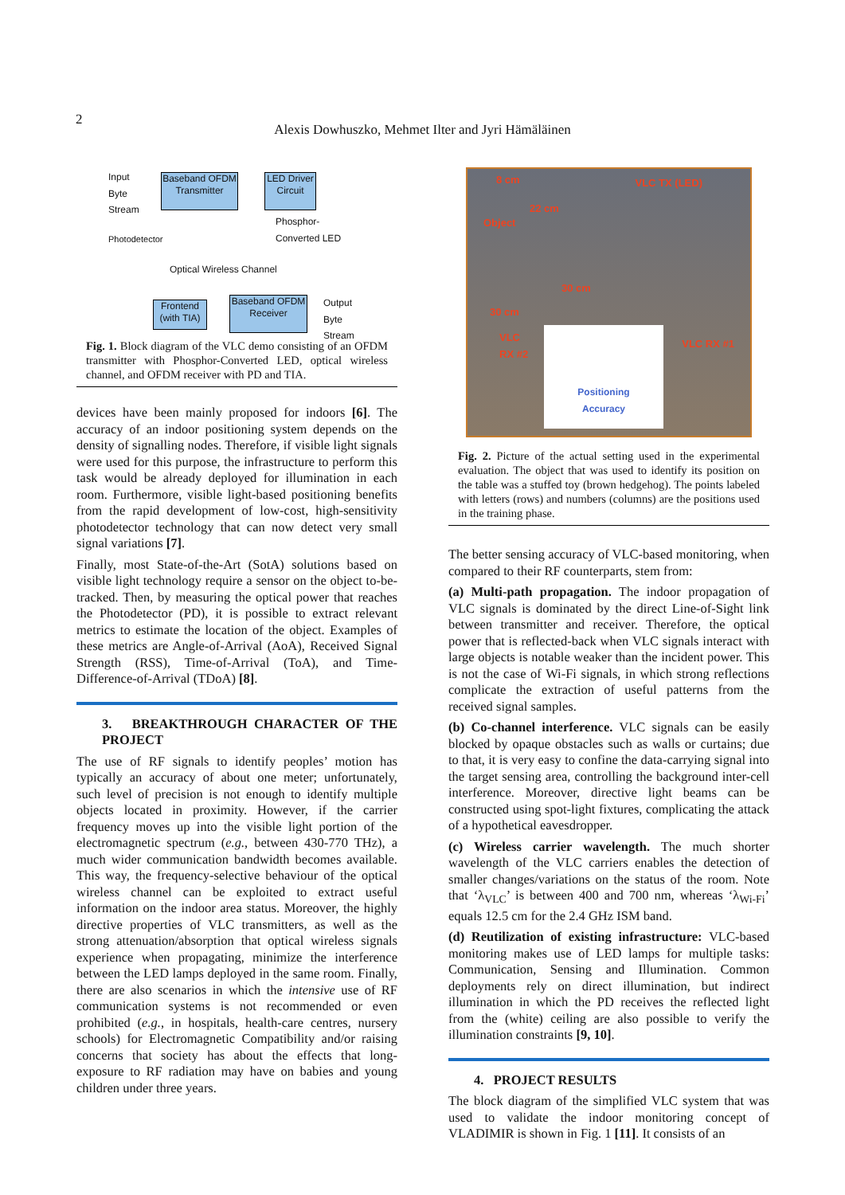2
Alexis Dowhuszko, Mehmet Ilter and Jyri Hämäläinen
Baseband OFDM Transmitter
LED Driver Circuit
Phosphor-
Converted LED
Optical Wireless Channel
Frontend (with TIA)
Baseband OFDM Receiver
Input Byte Stream
Photodetector
Output Byte Stream
Fig. 1. Block diagram of the VLC demo consisting of an OFDM transmitter with Phosphor-Converted LED, optical wireless channel, and OFDM receiver with PD and TIA.
devices have been mainly proposed for indoors [6]. The accuracy of an indoor positioning system depends on the density of signalling nodes. Therefore, if visible light signals were used for this purpose, the infrastructure to perform this task would be already deployed for illumination in each room. Furthermore, visible light-based positioning benefits from the rapid development of low-cost, high-sensitivity photodetector technology that can now detect very small signal variations [7].
Finally, most State-of-the-Art (SotA) solutions based on visible light technology require a sensor on the object to-be-tracked. Then, by measuring the optical power that reaches the Photodetector (PD), it is possible to extract relevant metrics to estimate the location of the object. Examples of these metrics are Angle-of-Arrival (AoA), Received Signal Strength (RSS), Time-of-Arrival (ToA), and Time-Difference-of-Arrival (TDoA) [8].
3. BREAKTHROUGH CHARACTER OF THE PROJECT
The use of RF signals to identify peoples’ motion has typically an accuracy of about one meter; unfortunately, such level of precision is not enough to identify multiple objects located in proximity. However, if the carrier frequency moves up into the visible light portion of the electromagnetic spectrum (e.g., between 430-770 THz), a much wider communication bandwidth becomes available. This way, the frequency-selective behaviour of the optical wireless channel can be exploited to extract useful information on the indoor area status. Moreover, the highly directive properties of VLC transmitters, as well as the strong attenuation/absorption that optical wireless signals experience when propagating, minimize the interference between the LED lamps deployed in the same room. Finally, there are also scenarios in which the intensive use of RF communication systems is not recommended or even prohibited (e.g., in hospitals, health-care centres, nursery schools) for Electromagnetic Compatibility and/or raising concerns that society has about the effects that long-exposure to RF radiation may have on babies and young children under three years.
8 cm
Object
22 cm
VLC TX (LED)
30 cm
30 cm
VLC
RX #2 VLC RX #1
Positioning
Accuracy
Fig. 2. Picture of the actual setting used in the experimental evaluation. The object that was used to identify its position on the table was a stuffed toy (brown hedgehog). The points labeled with letters (rows) and numbers (columns) are the positions used in the training phase.
The better sensing accuracy of VLC-based monitoring, when compared to their RF counterparts, stem from:
(a) Multi-path propagation. The indoor propagation of VLC signals is dominated by the direct Line-of-Sight link between transmitter and receiver. Therefore, the optical power that is reflected-back when VLC signals interact with large objects is notable weaker than the incident power. This is not the case of Wi-Fi signals, in which strong reflections complicate the extraction of useful patterns from the received signal samples.
(b) Co-channel interference. VLC signals can be easily blocked by opaque obstacles such as walls or curtains; due to that, it is very easy to confine the data-carrying signal into the target sensing area, controlling the background inter-cell interference. Moreover, directive light beams can be constructed using spot-light fixtures, complicating the attack of a hypothetical eavesdropper.
(c) Wireless carrier wavelength. The much shorter wavelength of the VLC carriers enables the detection of smaller changes/variations on the status of the room. Note that ‘λ<sub>VLC</sub>’ is between 400 and 700 nm, whereas ‘λ<sub>Wi-Fi</sub>’ equals 12.5 cm for the 2.4 GHz ISM band.
(d) Reutilization of existing infrastructure: VLC-based monitoring makes use of LED lamps for multiple tasks: Communication, Sensing and Illumination. Common deployments rely on direct illumination, but indirect illumination in which the PD receives the reflected light from the (white) ceiling are also possible to verify the illumination constraints [9, 10].
4. PROJECT RESULTS
The block diagram of the simplified VLC system that was used to validate the indoor monitoring concept of VLADIMIR is shown in Fig. 1 [11]. It consists of an